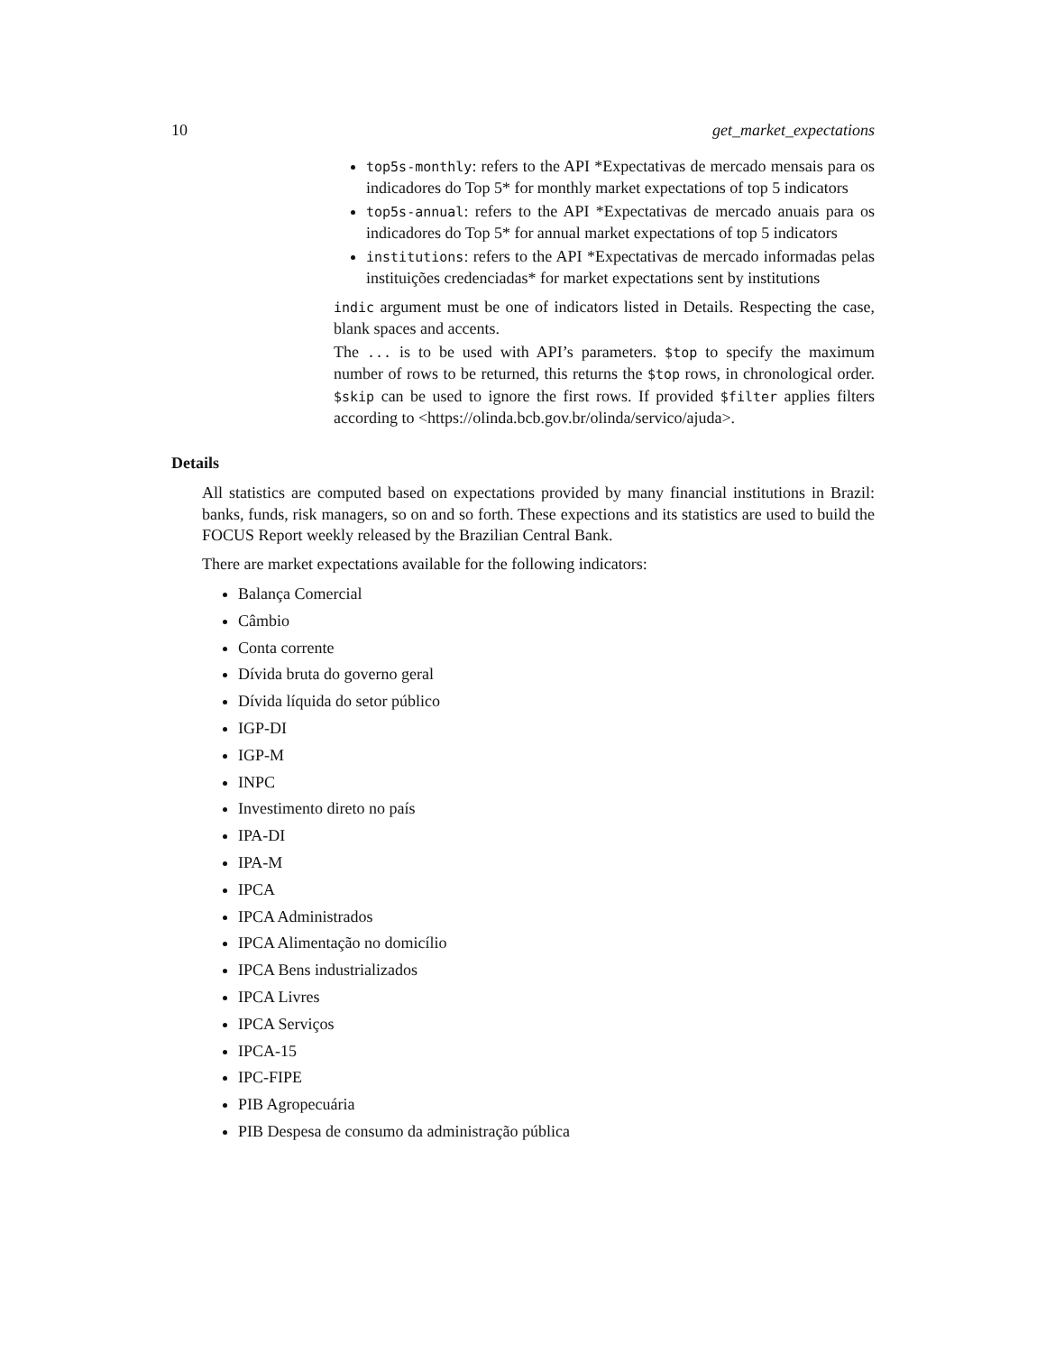10 get_market_expectations
top5s-monthly: refers to the API *Expectativas de mercado mensais para os indicadores do Top 5* for monthly market expectations of top 5 indicators
top5s-annual: refers to the API *Expectativas de mercado anuais para os indicadores do Top 5* for annual market expectations of top 5 indicators
institutions: refers to the API *Expectativas de mercado informadas pelas instituições credenciadas* for market expectations sent by institutions
indic argument must be one of indicators listed in Details. Respecting the case, blank spaces and accents.
The ... is to be used with API’s parameters. $top to specify the maximum number of rows to be returned, this returns the $top rows, in chronological order. $skip can be used to ignore the first rows. If provided $filter applies filters according to <https://olinda.bcb.gov.br/olinda/servico/ajuda>.
Details
All statistics are computed based on expectations provided by many financial institutions in Brazil: banks, funds, risk managers, so on and so forth. These expections and its statistics are used to build the FOCUS Report weekly released by the Brazilian Central Bank.
There are market expectations available for the following indicators:
Balança Comercial
Câmbio
Conta corrente
Dívida bruta do governo geral
Dívida líquida do setor público
IGP-DI
IGP-M
INPC
Investimento direto no país
IPA-DI
IPA-M
IPCA
IPCA Administrados
IPCA Alimentação no domicílio
IPCA Bens industrializados
IPCA Livres
IPCA Serviços
IPCA-15
IPC-FIPE
PIB Agropecuária
PIB Despesa de consumo da administração pública